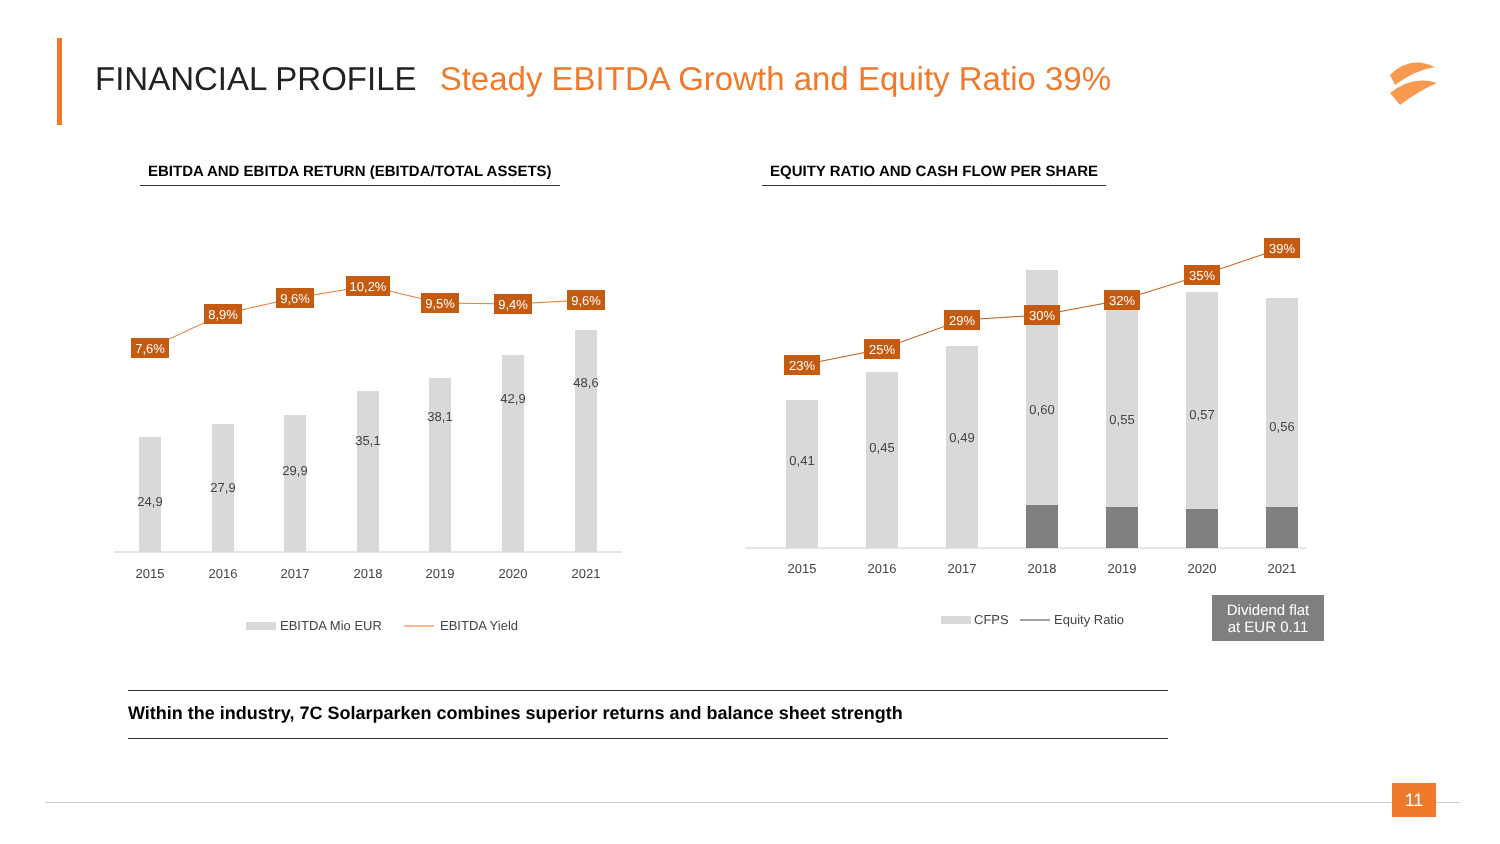FINANCIAL PROFILE Steady EBITDA Growth and Equity Ratio 39%
EBITDA AND EBITDA RETURN (EBITDA/TOTAL ASSETS)
EQUITY RATIO AND CASH FLOW PER SHARE
24,9
27,9
29,9
35,1
38,1
42,9
48,6
2015
2016
2017
2018
2019
2020
2021
7,6%
8,9%
9,6%
10,2%
9,5%
9,4%
9,6%
EBITDA Mio EUR
EBITDA Yield
0,41
0,45
0,49
0,60
0,55
0,57
0,56
2015
2016
2017
2018
2019
2020
2021
23%
25%
29%
30%
32%
35%
39%
CFPS
Equity Ratio
Dividend flat
at EUR 0.11
Within the industry, 7C Solarparken combines superior returns and balance sheet strength
11